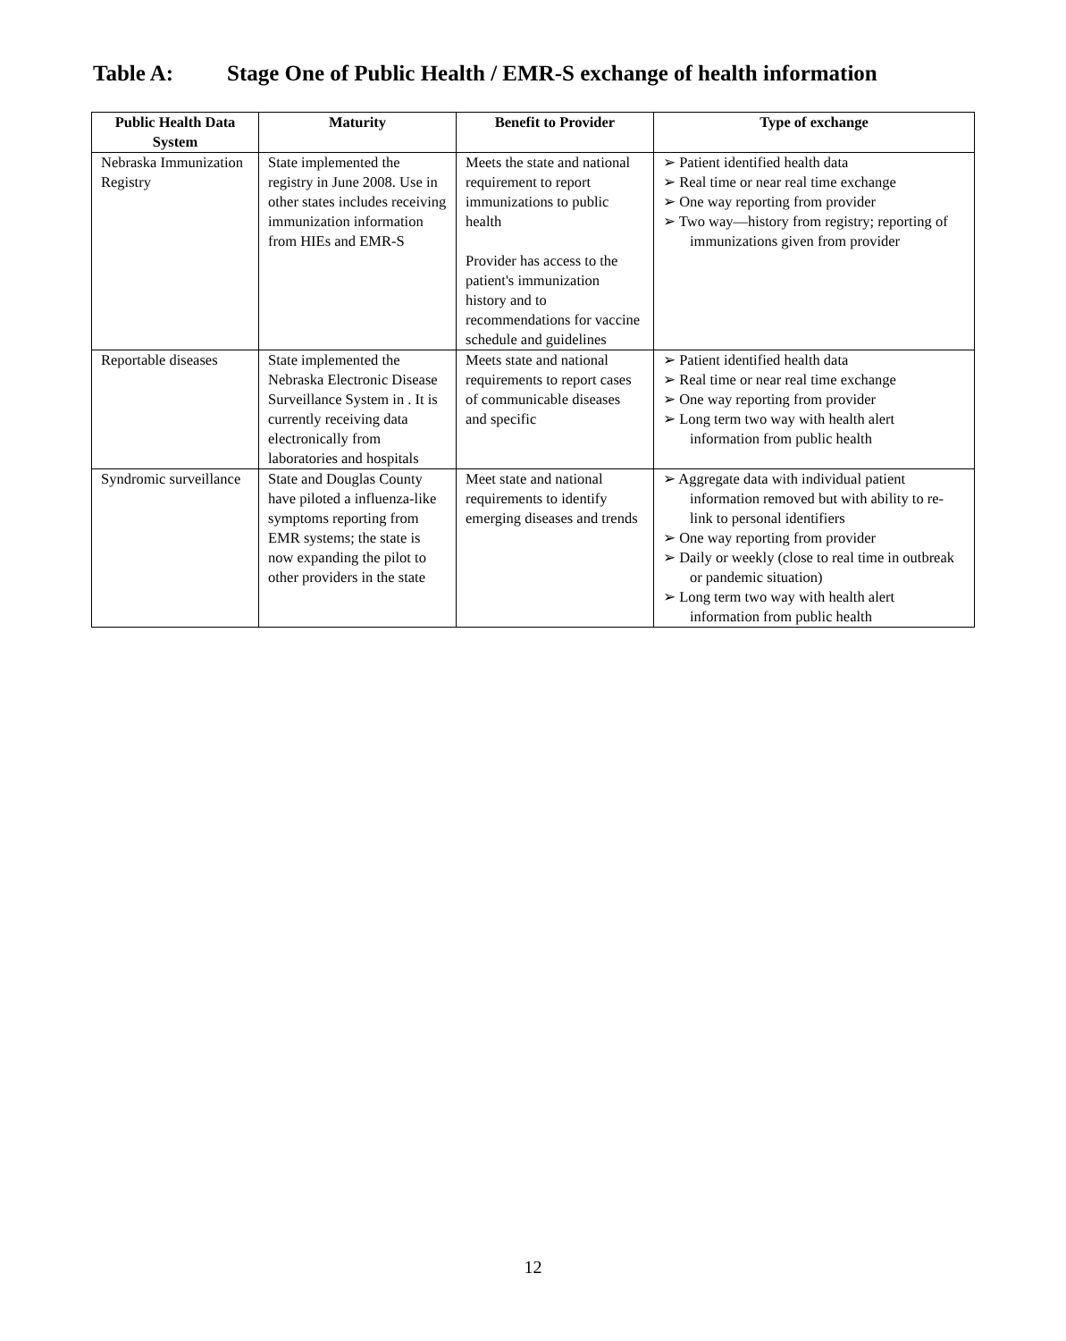Table A: Stage One of Public Health / EMR-S exchange of health information
| Public Health Data System | Maturity | Benefit to Provider | Type of exchange |
| --- | --- | --- | --- |
| Nebraska Immunization Registry | State implemented the registry in June 2008. Use in other states includes receiving immunization information from HIEs and EMR-S | Meets the state and national requirement to report immunizations to public health Provider has access to the patient's immunization history and to recommendations for vaccine schedule and guidelines | ➢ Patient identified health data ➢ Real time or near real time exchange ➢ One way reporting from provider ➢ Two way—history from registry; reporting of immunizations given from provider |
| Reportable diseases | State implemented the Nebraska Electronic Disease Surveillance System in . It is currently receiving data electronically from laboratories and hospitals | Meets state and national requirements to report cases of communicable diseases and specific | ➢ Patient identified health data ➢ Real time or near real time exchange ➢ One way reporting from provider ➢ Long term two way with health alert information from public health |
| Syndromic surveillance | State and Douglas County have piloted a influenza-like symptoms reporting from EMR systems; the state is now expanding the pilot to other providers in the state | Meet state and national requirements to identify emerging diseases and trends | ➢ Aggregate data with individual patient information removed but with ability to re-link to personal identifiers ➢ One way reporting from provider ➢ Daily or weekly (close to real time in outbreak or pandemic situation) ➢ Long term two way with health alert information from public health |
12